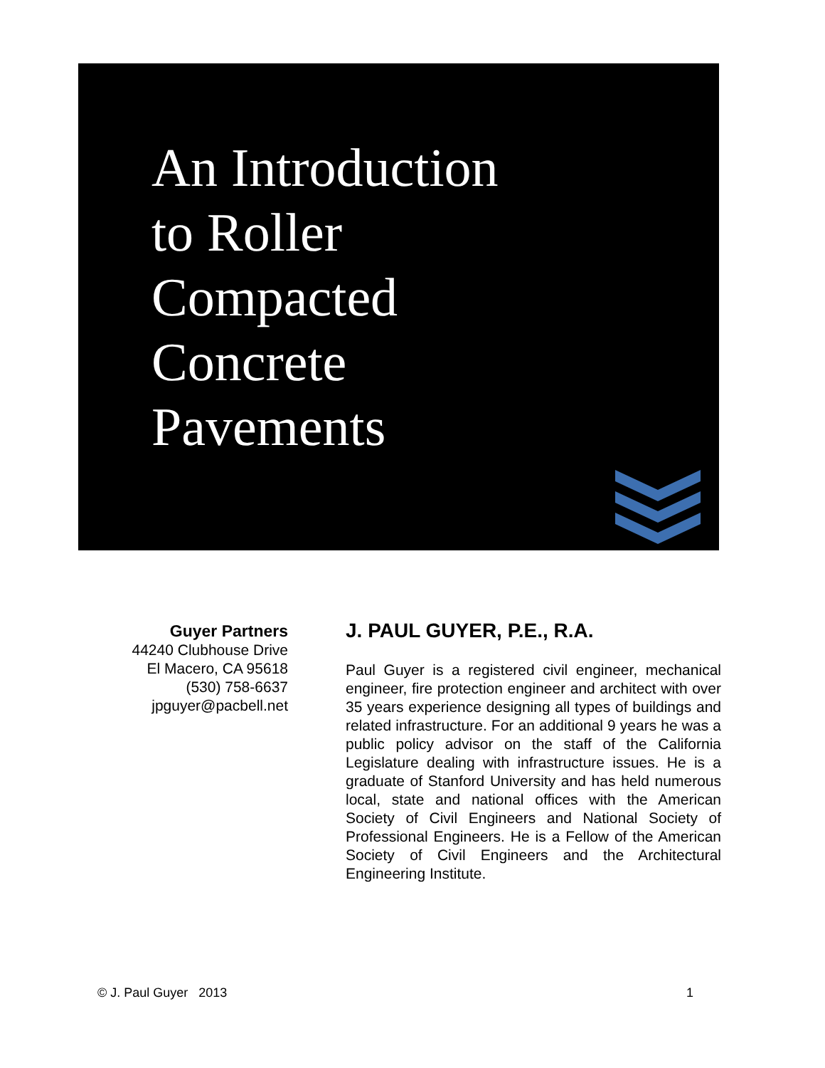An Introduction
to Roller
Compacted
Concrete
Pavements
Guyer Partners
44240 Clubhouse Drive
El Macero, CA 95618
(530) 758-6637
jpguyer@pacbell.net
J. PAUL GUYER, P.E., R.A.
Paul Guyer is a registered civil engineer, mechanical engineer, fire protection engineer and architect with over 35 years experience designing all types of buildings and related infrastructure. For an additional 9 years he was a public policy advisor on the staff of the California Legislature dealing with infrastructure issues. He is a graduate of Stanford University and has held numerous local, state and national offices with the American Society of Civil Engineers and National Society of Professional Engineers. He is a Fellow of the American Society of Civil Engineers and the Architectural Engineering Institute.
© J. Paul Guyer 2013 1